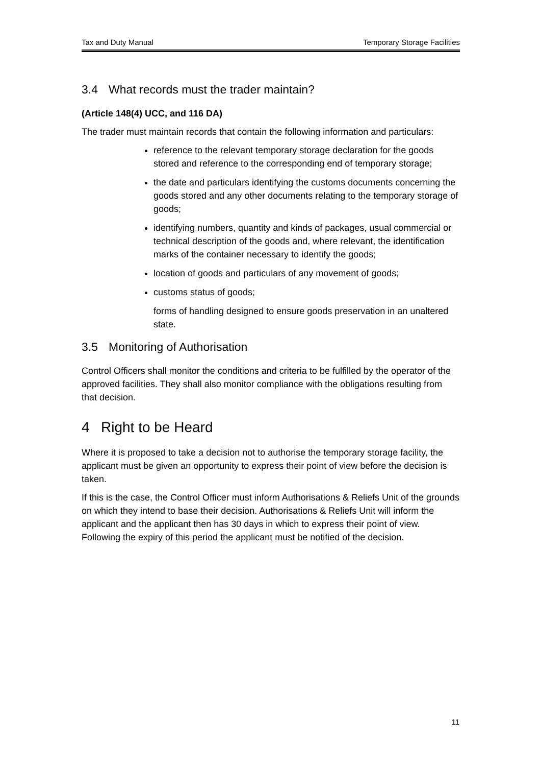Tax and Duty Manual Temporary Storage Facilities
3.4 What records must the trader maintain?
(Article 148(4) UCC, and 116 DA)
The trader must maintain records that contain the following information and particulars:
reference to the relevant temporary storage declaration for the goods stored and reference to the corresponding end of temporary storage;
the date and particulars identifying the customs documents concerning the goods stored and any other documents relating to the temporary storage of goods;
identifying numbers, quantity and kinds of packages, usual commercial or technical description of the goods and, where relevant, the identification marks of the container necessary to identify the goods;
location of goods and particulars of any movement of goods;
customs status of goods;
forms of handling designed to ensure goods preservation in an unaltered state.
3.5 Monitoring of Authorisation
Control Officers shall monitor the conditions and criteria to be fulfilled by the operator of the approved facilities. They shall also monitor compliance with the obligations resulting from that decision.
4 Right to be Heard
Where it is proposed to take a decision not to authorise the temporary storage facility, the applicant must be given an opportunity to express their point of view before the decision is taken.
If this is the case, the Control Officer must inform Authorisations & Reliefs Unit of the grounds on which they intend to base their decision. Authorisations & Reliefs Unit will inform the applicant and the applicant then has 30 days in which to express their point of view. Following the expiry of this period the applicant must be notified of the decision.
11